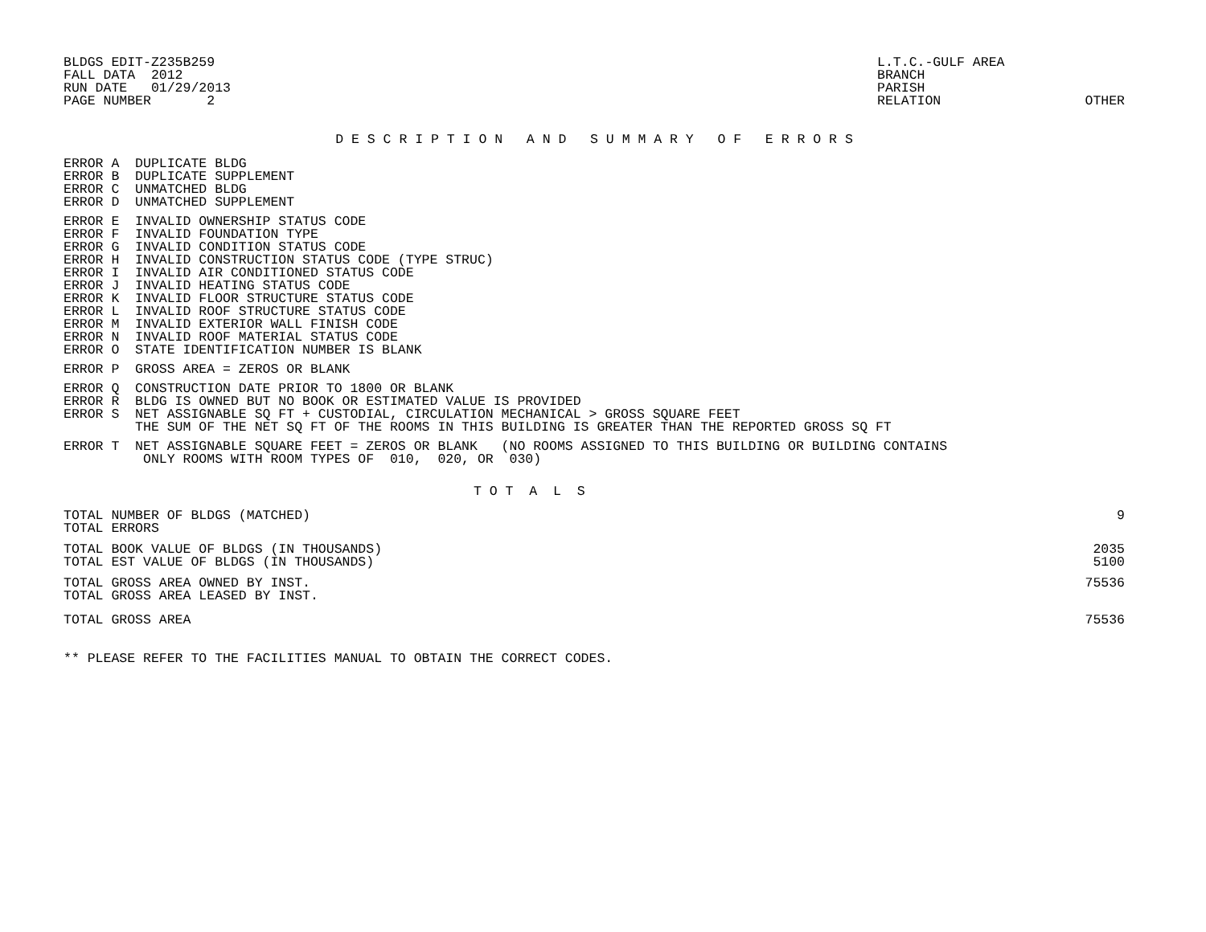BLDGS EDIT-Z235B259
FALL DATA  2012
RUN DATE   01/29/2013
PAGE NUMBER       2
L.T.C.-GULF AREA
BRANCH
PARISH
RELATION
OTHER
D E S C R I P T I O N   A N D   S U M M A R Y   O F   E R R O R S
ERROR A  DUPLICATE BLDG
ERROR B  DUPLICATE SUPPLEMENT
ERROR C  UNMATCHED BLDG
ERROR D  UNMATCHED SUPPLEMENT
ERROR E  INVALID OWNERSHIP STATUS CODE
ERROR F  INVALID FOUNDATION TYPE
ERROR G  INVALID CONDITION STATUS CODE
ERROR H  INVALID CONSTRUCTION STATUS CODE (TYPE STRUC)
ERROR I  INVALID AIR CONDITIONED STATUS CODE
ERROR J  INVALID HEATING STATUS CODE
ERROR K  INVALID FLOOR STRUCTURE STATUS CODE
ERROR L  INVALID ROOF STRUCTURE STATUS CODE
ERROR M  INVALID EXTERIOR WALL FINISH CODE
ERROR N  INVALID ROOF MATERIAL STATUS CODE
ERROR O  STATE IDENTIFICATION NUMBER IS BLANK
ERROR P  GROSS AREA = ZEROS OR BLANK
ERROR Q  CONSTRUCTION DATE PRIOR TO 1800 OR BLANK
ERROR R  BLDG IS OWNED BUT NO BOOK OR ESTIMATED VALUE IS PROVIDED
ERROR S  NET ASSIGNABLE SQ FT + CUSTODIAL, CIRCULATION MECHANICAL > GROSS SQUARE FEET
         THE SUM OF THE NET SQ FT OF THE ROOMS IN THIS BUILDING IS GREATER THAN THE REPORTED GROSS SQ FT
ERROR T  NET ASSIGNABLE SQUARE FEET = ZEROS OR BLANK   (NO ROOMS ASSIGNED TO THIS BUILDING OR BUILDING CONTAINS
          ONLY ROOMS WITH ROOM TYPES OF  010,  020, OR  030)
T O T  A  L  S
| TOTAL NUMBER OF BLDGS (MATCHED) | 9 |
| TOTAL ERRORS | |
| TOTAL BOOK VALUE OF BLDGS (IN THOUSANDS) | 2035 |
| TOTAL EST VALUE OF BLDGS (IN THOUSANDS) | 5100 |
| TOTAL GROSS AREA OWNED BY INST. | 75536 |
| TOTAL GROSS AREA LEASED BY INST. | |
| TOTAL GROSS AREA | 75536 |
** PLEASE REFER TO THE FACILITIES MANUAL TO OBTAIN THE CORRECT CODES.